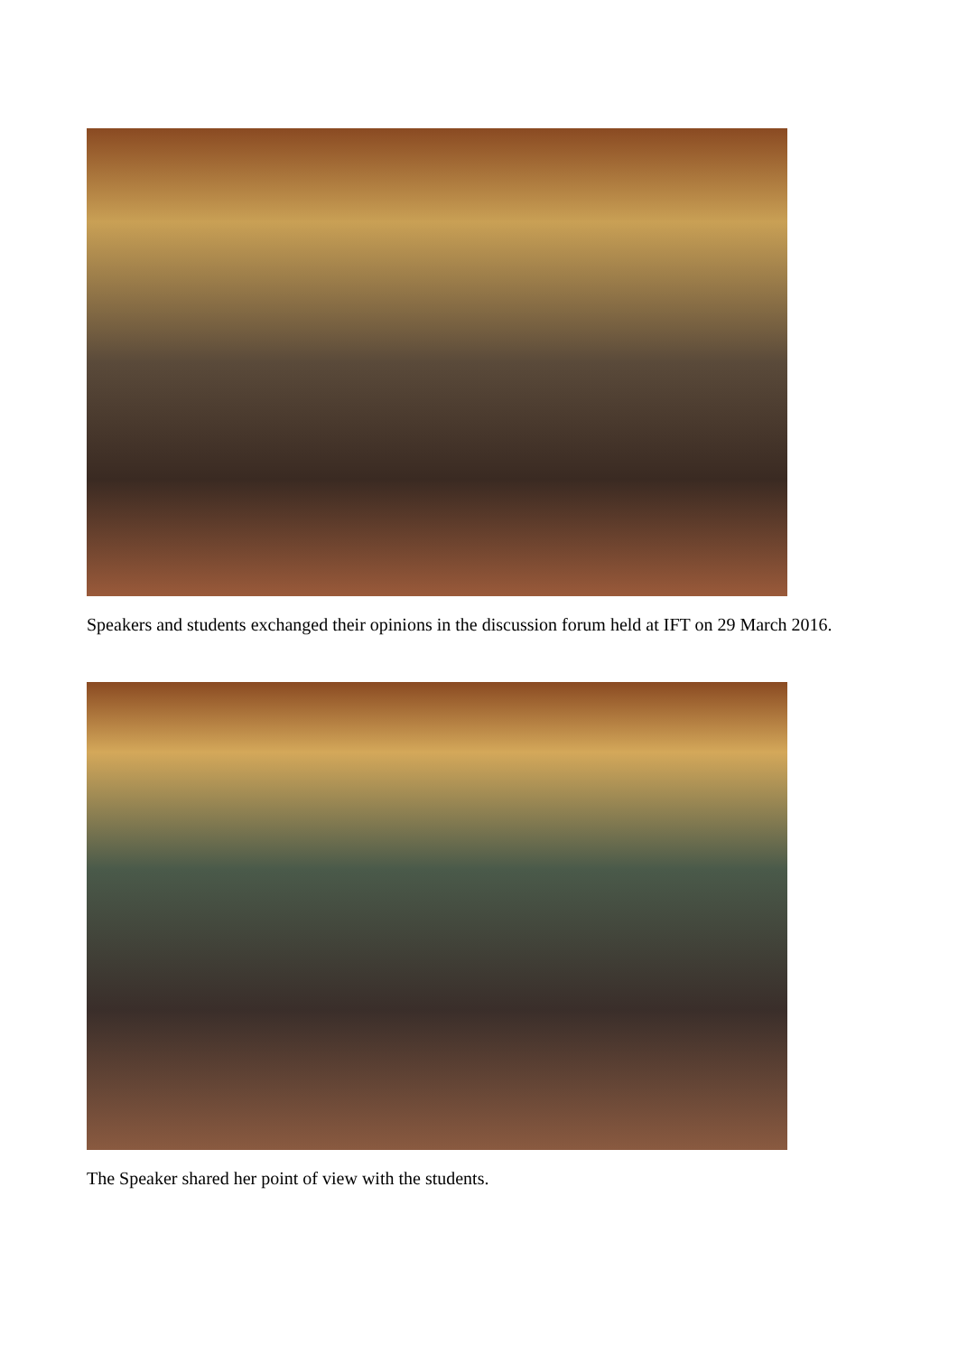Speakers and students exchanged their opinions in the discussion forum held at IFT on 29 March 2016.
The Speaker shared her point of view with the students.